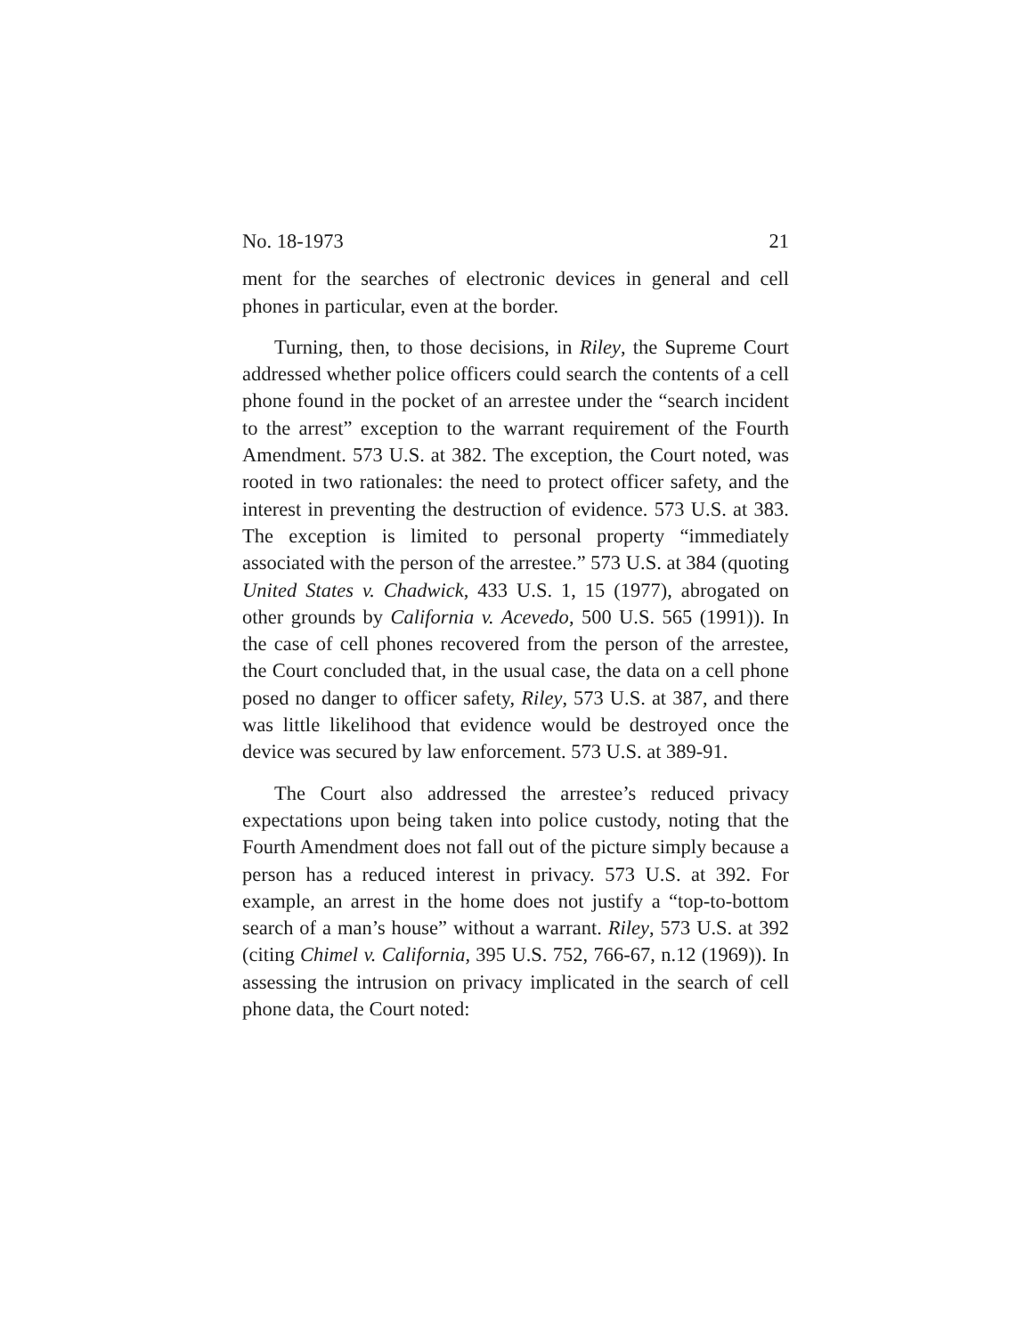No. 18-1973 21
ment for the searches of electronic devices in general and cell phones in particular, even at the border.
Turning, then, to those decisions, in Riley, the Supreme Court addressed whether police officers could search the contents of a cell phone found in the pocket of an arrestee under the “search incident to the arrest” exception to the warrant requirement of the Fourth Amendment. 573 U.S. at 382. The exception, the Court noted, was rooted in two rationales: the need to protect officer safety, and the interest in preventing the destruction of evidence. 573 U.S. at 383. The exception is limited to personal property “immediately associated with the person of the arrestee.” 573 U.S. at 384 (quoting United States v. Chadwick, 433 U.S. 1, 15 (1977), abrogated on other grounds by California v. Acevedo, 500 U.S. 565 (1991)). In the case of cell phones recovered from the person of the arrestee, the Court concluded that, in the usual case, the data on a cell phone posed no danger to officer safety, Riley, 573 U.S. at 387, and there was little likelihood that evidence would be destroyed once the device was secured by law enforcement. 573 U.S. at 389-91.
The Court also addressed the arrestee’s reduced privacy expectations upon being taken into police custody, noting that the Fourth Amendment does not fall out of the picture simply because a person has a reduced interest in privacy. 573 U.S. at 392. For example, an arrest in the home does not justify a “top-to-bottom search of a man’s house” without a warrant. Riley, 573 U.S. at 392 (citing Chimel v. California, 395 U.S. 752, 766-67, n.12 (1969)). In assessing the intrusion on privacy implicated in the search of cell phone data, the Court noted: